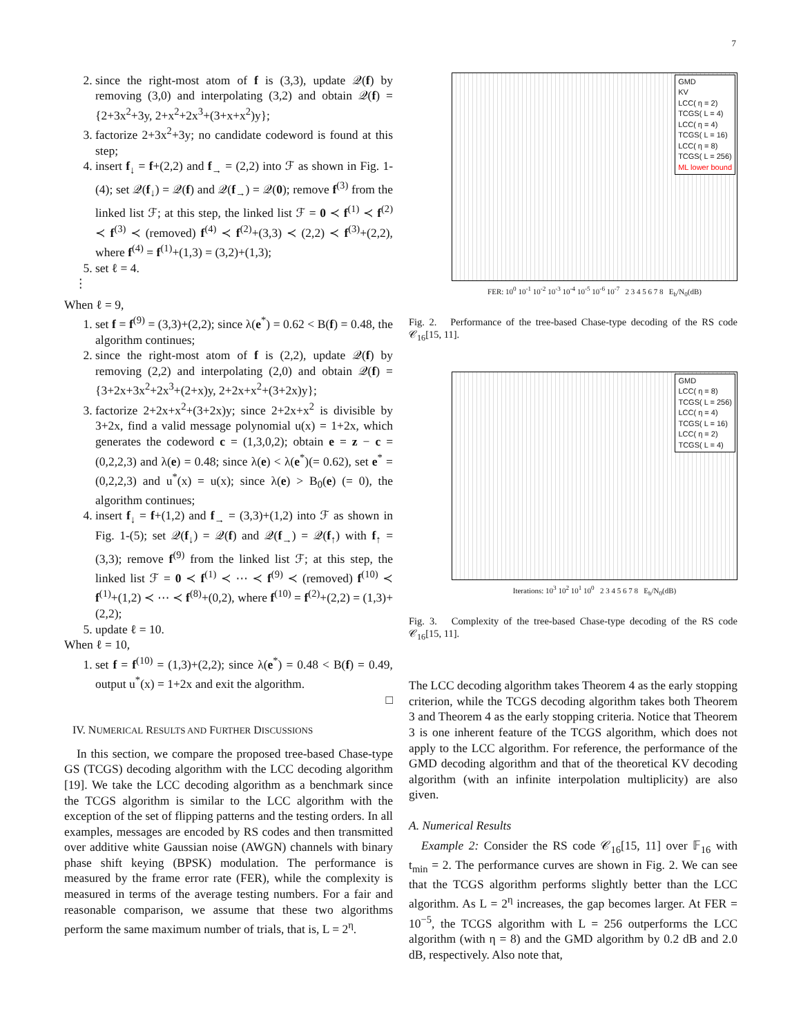7
2. since the right-most atom of f is (3,3), update 𝒬(f) by removing (3,0) and interpolating (3,2) and obtain 𝒬(f) = {2+3x<sup>2</sup>+3y, 2+x<sup>2</sup>+2x<sup>3</sup>+(3+x+x<sup>2</sup>)y};
3. factorize 2+3x<sup>2</sup>+3y; no candidate codeword is found at this step;
4. insert f<sub>↓</sub> = f+(2,2) and f<sub>→</sub> = (2,2) into ℱ as shown in Fig. 1-(4); set 𝒬(f<sub>↓</sub>) = 𝒬(f) and 𝒬(f<sub>→</sub>) = 𝒬(0); remove f<sup>(3)</sup> from the linked list ℱ; at this step, the linked list ℱ = 0 ≺ f<sup>(1)</sup> ≺ f<sup>(2)</sup> ≺ f<sup>(3)</sup> ≺ (removed) f<sup>(4)</sup> ≺ f<sup>(2)</sup>+(3,3) ≺ (2,2) ≺ f<sup>(3)</sup>+(2,2), where f<sup>(4)</sup> = f<sup>(1)</sup>+(1,3) = (3,2)+(1,3);
5. set ℓ = 4.
⋮
When ℓ = 9,
1. set f = f<sup>(9)</sup> = (3,3)+(2,2); since λ(e<sup>*</sup>) = 0.62 < B(f) = 0.48, the algorithm continues;
2. since the right-most atom of f is (2,2), update 𝒬(f) by removing (2,2) and interpolating (2,0) and obtain 𝒬(f) = {3+2x+3x<sup>2</sup>+2x<sup>3</sup>+(2+x)y, 2+2x+x<sup>2</sup>+(3+2x)y};
3. factorize 2+2x+x<sup>2</sup>+(3+2x)y; since 2+2x+x<sup>2</sup> is divisible by 3+2x, find a valid message polynomial u(x) = 1+2x, which generates the codeword c = (1,3,0,2); obtain e = z − c = (0,2,2,3) and λ(e) = 0.48; since λ(e) < λ(e<sup>*</sup>)(= 0.62), set e<sup>*</sup> = (0,2,2,3) and u<sup>*</sup>(x) = u(x); since λ(e) > B<sub>0</sub>(e) (= 0), the algorithm continues;
4. insert f<sub>↓</sub> = f+(1,2) and f<sub>→</sub> = (3,3)+(1,2) into ℱ as shown in Fig. 1-(5); set 𝒬(f<sub>↓</sub>) = 𝒬(f) and 𝒬(f<sub>→</sub>) = 𝒬(f<sub>↑</sub>) with f<sub>↑</sub> = (3,3); remove f<sup>(9)</sup> from the linked list ℱ; at this step, the linked list ℱ = 0 ≺ f<sup>(1)</sup> ≺ ⋯ ≺ f<sup>(9)</sup> ≺ (removed) f<sup>(10)</sup> ≺ f<sup>(1)</sup>+(1,2) ≺ ⋯ ≺ f<sup>(8)</sup>+(0,2), where f<sup>(10)</sup> = f<sup>(2)</sup>+(2,2) = (1,3)+(2,2);
5. update ℓ = 10.
When ℓ = 10,
1. set f = f<sup>(10)</sup> = (1,3)+(2,2); since λ(e<sup>*</sup>) = 0.48 < B(f) = 0.49, output u<sup>*</sup>(x) = 1+2x and exit the algorithm.
□
IV. NUMERICAL RESULTS AND FURTHER DISCUSSIONS
In this section, we compare the proposed tree-based Chase-type GS (TCGS) decoding algorithm with the LCC decoding algorithm [19]. We take the LCC decoding algorithm as a benchmark since the TCGS algorithm is similar to the LCC algorithm with the exception of the set of flipping patterns and the testing orders. In all examples, messages are encoded by RS codes and then transmitted over additive white Gaussian noise (AWGN) channels with binary phase shift keying (BPSK) modulation. The performance is measured by the frame error rate (FER), while the complexity is measured in terms of the average testing numbers. For a fair and reasonable comparison, we assume that these two algorithms perform the same maximum number of trials, that is, L = 2<sup>η</sup>.
GMD
KV
LCC( η = 2)
TCGS( L = 4)
LCC( η = 4)
TCGS( L = 16)
LCC( η = 8)
TCGS( L = 256)
ML lower bound
FER: 10<sup>0</sup> 10<sup>-1</sup> 10<sup>-2</sup> 10<sup>-3</sup> 10<sup>-4</sup> 10<sup>-5</sup> 10<sup>-6</sup> 10<sup>-7</sup> 2 3 4 5 6 7 8 E<sub>b</sub>/N<sub>0</sub>(dB)
Fig. 2. Performance of the tree-based Chase-type decoding of the RS code 𝒞<sub>16</sub>[15, 11].
GMD
LCC( η = 8)
TCGS( L = 256)
LCC( η = 4)
TCGS( L = 16)
LCC( η = 2)
TCGS( L = 4)
Iterations: 10<sup>3</sup> 10<sup>2</sup> 10<sup>1</sup> 10<sup>0</sup> 2 3 4 5 6 7 8 E<sub>b</sub>/N<sub>0</sub>(dB)
Fig. 3. Complexity of the tree-based Chase-type decoding of the RS code 𝒞<sub>16</sub>[15, 11].
The LCC decoding algorithm takes Theorem 4 as the early stopping criterion, while the TCGS decoding algorithm takes both Theorem 3 and Theorem 4 as the early stopping criteria. Notice that Theorem 3 is one inherent feature of the TCGS algorithm, which does not apply to the LCC algorithm. For reference, the performance of the GMD decoding algorithm and that of the theoretical KV decoding algorithm (with an infinite interpolation multiplicity) are also given.
A. Numerical Results
Example 2: Consider the RS code 𝒞<sub>16</sub>[15, 11] over 𝔽<sub>16</sub> with t<sub>min</sub> = 2. The performance curves are shown in Fig. 2. We can see that the TCGS algorithm performs slightly better than the LCC algorithm. As L = 2<sup>η</sup> increases, the gap becomes larger. At FER = 10<sup>−5</sup>, the TCGS algorithm with L = 256 outperforms the LCC algorithm (with η = 8) and the GMD algorithm by 0.2 dB and 2.0 dB, respectively. Also note that,